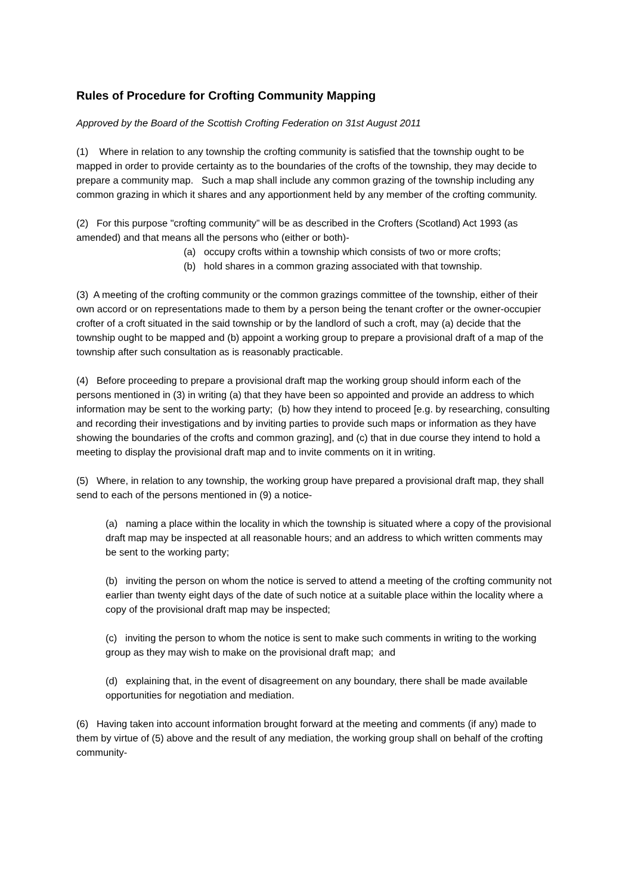Rules of Procedure for Crofting Community Mapping
Approved by the Board of the Scottish Crofting Federation on 31st August 2011
(1) Where in relation to any township the crofting community is satisfied that the township ought to be mapped in order to provide certainty as to the boundaries of the crofts of the township, they may decide to prepare a community map. Such a map shall include any common grazing of the township including any common grazing in which it shares and any apportionment held by any member of the crofting community.
(2) For this purpose "crofting community” will be as described in the Crofters (Scotland) Act 1993 (as amended) and that means all the persons who (either or both)-
(a) occupy crofts within a township which consists of two or more crofts;
(b) hold shares in a common grazing associated with that township.
(3) A meeting of the crofting community or the common grazings committee of the township, either of their own accord or on representations made to them by a person being the tenant crofter or the owner-occupier crofter of a croft situated in the said township or by the landlord of such a croft, may (a) decide that the township ought to be mapped and (b) appoint a working group to prepare a provisional draft of a map of the township after such consultation as is reasonably practicable.
(4) Before proceeding to prepare a provisional draft map the working group should inform each of the persons mentioned in (3) in writing (a) that they have been so appointed and provide an address to which information may be sent to the working party; (b) how they intend to proceed [e.g. by researching, consulting and recording their investigations and by inviting parties to provide such maps or information as they have showing the boundaries of the crofts and common grazing], and (c) that in due course they intend to hold a meeting to display the provisional draft map and to invite comments on it in writing.
(5) Where, in relation to any township, the working group have prepared a provisional draft map, they shall send to each of the persons mentioned in (9) a notice-
(a) naming a place within the locality in which the township is situated where a copy of the provisional draft map may be inspected at all reasonable hours; and an address to which written comments may be sent to the working party;
(b) inviting the person on whom the notice is served to attend a meeting of the crofting community not earlier than twenty eight days of the date of such notice at a suitable place within the locality where a copy of the provisional draft map may be inspected;
(c) inviting the person to whom the notice is sent to make such comments in writing to the working group as they may wish to make on the provisional draft map; and
(d) explaining that, in the event of disagreement on any boundary, there shall be made available opportunities for negotiation and mediation.
(6) Having taken into account information brought forward at the meeting and comments (if any) made to them by virtue of (5) above and the result of any mediation, the working group shall on behalf of the crofting community-